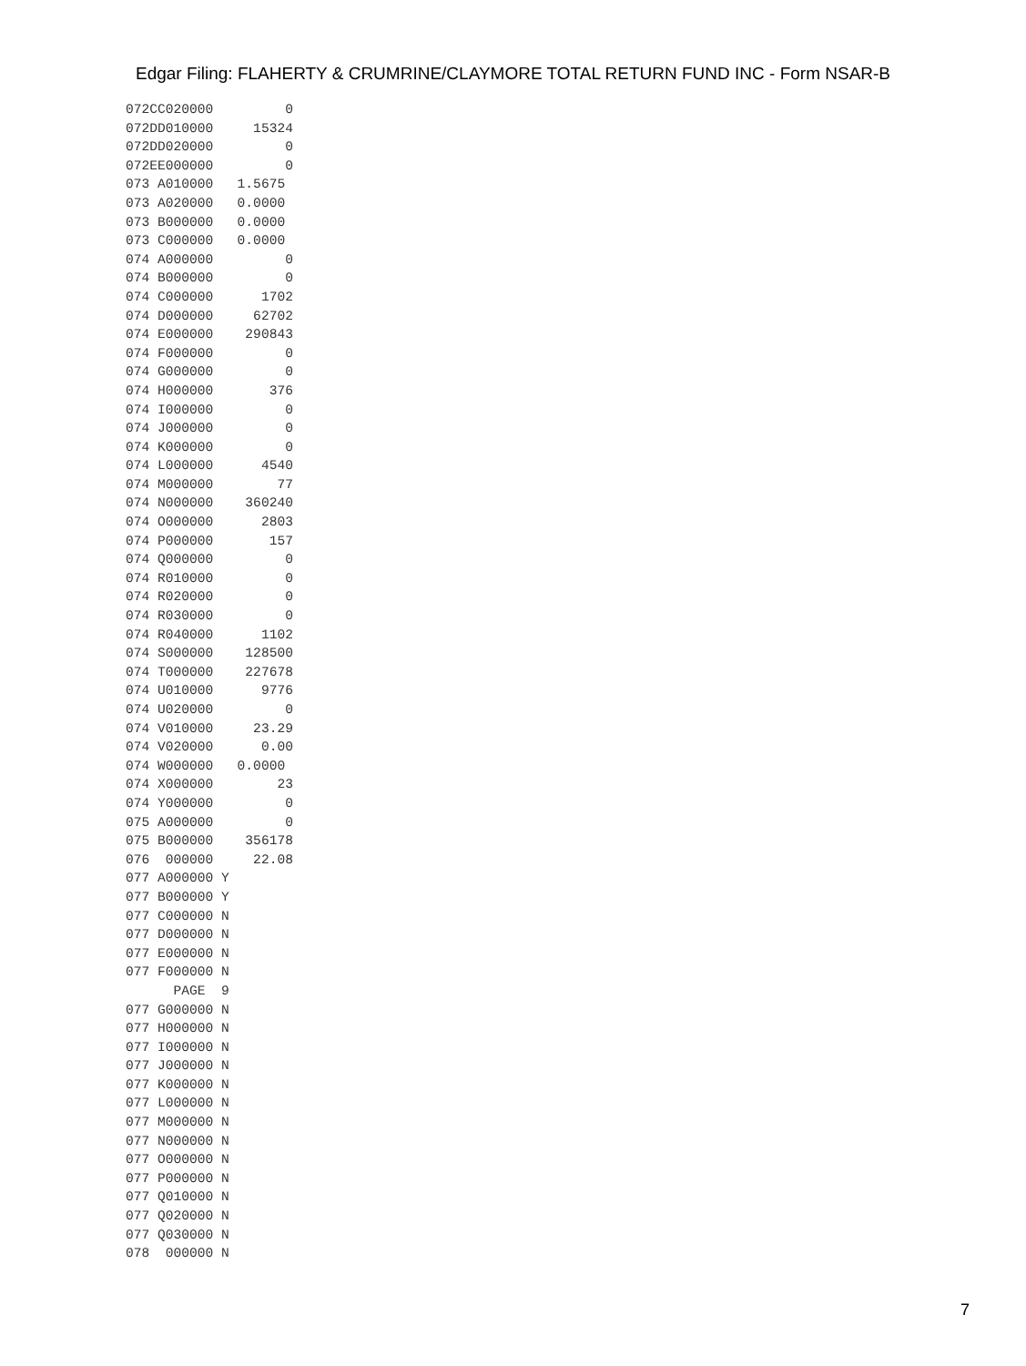Edgar Filing: FLAHERTY & CRUMRINE/CLAYMORE TOTAL RETURN FUND INC - Form NSAR-B
072CC020000         0
072DD010000     15324
072DD020000         0
072EE000000         0
073 A010000   1.5675
073 A020000   0.0000
073 B000000   0.0000
073 C000000   0.0000
074 A000000         0
074 B000000         0
074 C000000      1702
074 D000000     62702
074 E000000    290843
074 F000000         0
074 G000000         0
074 H000000       376
074 I000000         0
074 J000000         0
074 K000000         0
074 L000000      4540
074 M000000        77
074 N000000    360240
074 O000000      2803
074 P000000       157
074 Q000000         0
074 R010000         0
074 R020000         0
074 R030000         0
074 R040000      1102
074 S000000    128500
074 T000000    227678
074 U010000      9776
074 U020000         0
074 V010000     23.29
074 V020000      0.00
074 W000000   0.0000
074 X000000        23
074 Y000000         0
075 A000000         0
075 B000000    356178
076  000000     22.08
077 A000000 Y
077 B000000 Y
077 C000000 N
077 D000000 N
077 E000000 N
077 F000000 N
      PAGE  9
077 G000000 N
077 H000000 N
077 I000000 N
077 J000000 N
077 K000000 N
077 L000000 N
077 M000000 N
077 N000000 N
077 O000000 N
077 P000000 N
077 Q010000 N
077 Q020000 N
077 Q030000 N
078  000000 N
7